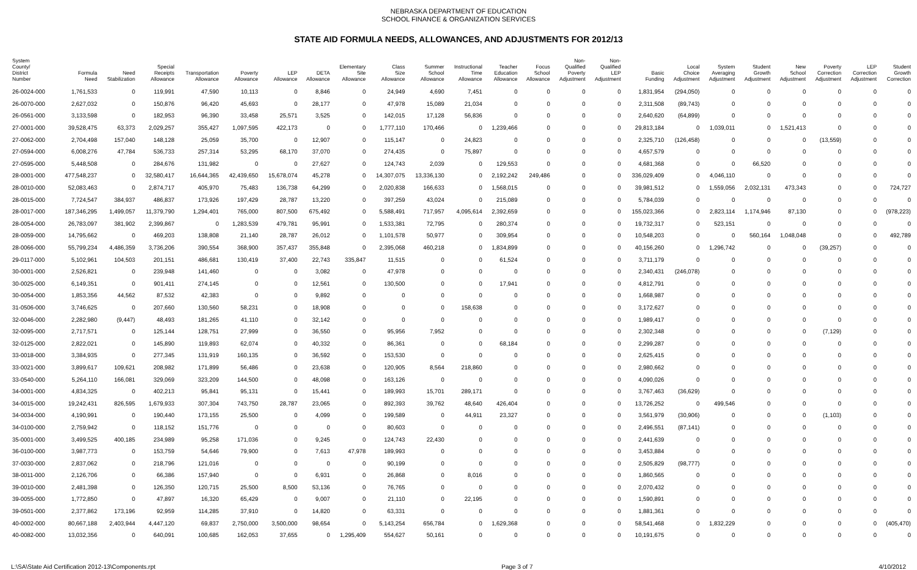NEBRASKA DEPARTMENT OF EDUCATION
SCHOOL FINANCE & ORGANIZATION SERVICES
STATE AID FORMULA NEEDS, ALLOWANCES, AND ADJUSTMENTS FOR 2012/13
| System County/ District Number | Formula Need | Need Stabilization | Special Receipts Allowance | Transportation Allowance | Poverty Allowance | LEP Allowance | DETA Allowance | Elementary Site Allowance | Class Size Allowance | Summer School Allowance | Instructional Time Allowance | Teacher Education Allowance | Focus School Allowance | Non- Qualified Poverty Adjustment | Non- Qualified LEP Adjustment | Basic Funding | Local Choice Adjustment | System Averaging Adjustment | Student Growth Adjustment | New School Adjustment | Poverty Correction Adjustment | LEP Correction Adjustment | Student Growth Correction |
| --- | --- | --- | --- | --- | --- | --- | --- | --- | --- | --- | --- | --- | --- | --- | --- | --- | --- | --- | --- | --- | --- | --- | --- |
| 26-0024-000 | 1,761,533 | 0 | 119,991 | 47,590 | 10,113 | 0 | 8,846 | 0 | 24,949 | 4,690 | 7,451 | 0 | 0 | 0 | 0 | 1,831,954 | (294,050) | 0 | 0 | 0 | 0 | 0 | 0 |
| 26-0070-000 | 2,627,032 | 0 | 150,876 | 96,420 | 45,693 | 0 | 28,177 | 0 | 47,978 | 15,089 | 21,034 | 0 | 0 | 0 | 0 | 2,311,508 | (89,743) | 0 | 0 | 0 | 0 | 0 | 0 |
| 26-0561-000 | 3,133,598 | 0 | 182,953 | 96,390 | 33,458 | 25,571 | 3,525 | 0 | 142,015 | 17,128 | 56,836 | 0 | 0 | 0 | 0 | 2,640,620 | (64,899) | 0 | 0 | 0 | 0 | 0 | 0 |
| 27-0001-000 | 39,528,475 | 63,373 | 2,029,257 | 355,427 | 1,097,595 | 422,173 | 0 | 0 | 1,777,110 | 170,466 | 0 | 1,239,466 | 0 | 0 | 0 | 29,813,184 | 0 | 1,039,011 | 0 | 1,521,413 | 0 | 0 | 0 |
| 27-0062-000 | 2,704,498 | 157,040 | 148,128 | 25,059 | 35,700 | 0 | 12,907 | 0 | 115,147 | 0 | 24,823 | 0 | 0 | 0 | 0 | 2,325,710 | (126,458) | 0 | 0 | 0 | (13,559) | 0 | 0 |
| 27-0594-000 | 6,008,276 | 47,784 | 536,733 | 257,314 | 53,295 | 68,170 | 37,070 | 0 | 274,435 | 0 | 75,897 | 0 | 0 | 0 | 0 | 4,657,579 | 0 | 0 | 0 | 0 | 0 | 0 | 0 |
| 27-0595-000 | 5,448,508 | 0 | 284,676 | 131,982 | 0 | 0 | 27,627 | 0 | 124,743 | 2,039 | 0 | 129,553 | 0 | 0 | 0 | 4,681,368 | 0 | 0 | 66,520 | 0 | 0 | 0 | 0 |
| 28-0001-000 | 477,548,237 | 0 | 32,580,417 | 16,644,365 | 42,439,650 | 15,678,074 | 45,278 | 0 | 14,307,075 | 13,336,130 | 0 | 2,192,242 | 249,486 | 0 | 0 | 336,029,409 | 0 | 4,046,110 | 0 | 0 | 0 | 0 | 0 |
| 28-0010-000 | 52,083,463 | 0 | 2,874,717 | 405,970 | 75,483 | 136,738 | 64,299 | 0 | 2,020,838 | 166,633 | 0 | 1,568,015 | 0 | 0 | 0 | 39,981,512 | 0 | 1,559,056 | 2,032,131 | 473,343 | 0 | 0 | 724,727 |
| 28-0015-000 | 7,724,547 | 384,937 | 486,837 | 173,926 | 197,429 | 28,787 | 13,220 | 0 | 397,259 | 43,024 | 0 | 215,089 | 0 | 0 | 0 | 5,784,039 | 0 | 0 | 0 | 0 | 0 | 0 | 0 |
| 28-0017-000 | 187,346,295 | 1,499,057 | 11,379,790 | 1,294,401 | 765,000 | 807,500 | 675,492 | 0 | 5,588,491 | 717,957 | 4,095,614 | 2,392,659 | 0 | 0 | 0 | 155,023,366 | 0 | 2,823,114 | 1,174,946 | 87,130 | 0 | 0 | (978,223) |
| 28-0054-000 | 26,783,097 | 381,902 | 2,399,867 | 0 | 1,283,539 | 479,781 | 95,991 | 0 | 1,533,381 | 72,795 | 0 | 280,374 | 0 | 0 | 0 | 19,732,317 | 0 | 523,151 | 0 | 0 | 0 | 0 | 0 |
| 28-0059-000 | 14,795,662 | 0 | 469,203 | 138,808 | 21,140 | 28,787 | 26,012 | 0 | 1,101,578 | 50,977 | 0 | 309,954 | 0 | 0 | 0 | 10,548,203 | 0 | 0 | 560,164 | 1,048,048 | 0 | 0 | 492,789 |
| 28-0066-000 | 55,799,234 | 4,486,359 | 3,736,206 | 390,554 | 368,900 | 357,437 | 355,848 | 0 | 2,395,068 | 460,218 | 0 | 1,834,899 | 0 | 0 | 0 | 40,156,260 | 0 | 1,296,742 | 0 | 0 | (39,257) | 0 | 0 |
| 29-0117-000 | 5,102,961 | 104,503 | 201,151 | 486,681 | 130,419 | 37,400 | 22,743 | 335,847 | 11,515 | 0 | 0 | 61,524 | 0 | 0 | 0 | 3,711,179 | 0 | 0 | 0 | 0 | 0 | 0 | 0 |
| 30-0001-000 | 2,526,821 | 0 | 239,948 | 141,460 | 0 | 0 | 3,082 | 0 | 47,978 | 0 | 0 | 0 | 0 | 0 | 0 | 2,340,431 | (246,078) | 0 | 0 | 0 | 0 | 0 | 0 |
| 30-0025-000 | 6,149,351 | 0 | 901,411 | 274,145 | 0 | 0 | 12,561 | 0 | 130,500 | 0 | 0 | 17,941 | 0 | 0 | 0 | 4,812,791 | 0 | 0 | 0 | 0 | 0 | 0 | 0 |
| 30-0054-000 | 1,853,356 | 44,562 | 87,532 | 42,383 | 0 | 0 | 9,892 | 0 | 0 | 0 | 0 | 0 | 0 | 0 | 0 | 1,668,987 | 0 | 0 | 0 | 0 | 0 | 0 | 0 |
| 31-0506-000 | 3,746,625 | 0 | 207,660 | 130,560 | 58,231 | 0 | 18,908 | 0 | 0 | 0 | 158,638 | 0 | 0 | 0 | 0 | 3,172,627 | 0 | 0 | 0 | 0 | 0 | 0 | 0 |
| 32-0046-000 | 2,282,980 | (9,447) | 48,493 | 181,265 | 41,110 | 0 | 32,142 | 0 | 0 | 0 | 0 | 0 | 0 | 0 | 0 | 1,989,417 | 0 | 0 | 0 | 0 | 0 | 0 | 0 |
| 32-0095-000 | 2,717,571 | 0 | 125,144 | 128,751 | 27,999 | 0 | 36,550 | 0 | 95,956 | 7,952 | 0 | 0 | 0 | 0 | 0 | 2,302,348 | 0 | 0 | 0 | 0 | (7,129) | 0 | 0 |
| 32-0125-000 | 2,822,021 | 0 | 145,890 | 119,893 | 62,074 | 0 | 40,332 | 0 | 86,361 | 0 | 0 | 68,184 | 0 | 0 | 0 | 2,299,287 | 0 | 0 | 0 | 0 | 0 | 0 | 0 |
| 33-0018-000 | 3,384,935 | 0 | 277,345 | 131,919 | 160,135 | 0 | 36,592 | 0 | 153,530 | 0 | 0 | 0 | 0 | 0 | 0 | 2,625,415 | 0 | 0 | 0 | 0 | 0 | 0 | 0 |
| 33-0021-000 | 3,899,617 | 109,621 | 208,982 | 171,899 | 56,486 | 0 | 23,638 | 0 | 120,905 | 8,564 | 218,860 | 0 | 0 | 0 | 0 | 2,980,662 | 0 | 0 | 0 | 0 | 0 | 0 | 0 |
| 33-0540-000 | 5,264,110 | 166,081 | 329,069 | 323,209 | 144,500 | 0 | 48,098 | 0 | 163,126 | 0 | 0 | 0 | 0 | 0 | 0 | 4,090,026 | 0 | 0 | 0 | 0 | 0 | 0 | 0 |
| 34-0001-000 | 4,834,325 | 0 | 402,213 | 95,841 | 95,131 | 0 | 15,441 | 0 | 189,993 | 15,701 | 289,171 | 0 | 0 | 0 | 0 | 3,767,463 | (36,629) | 0 | 0 | 0 | 0 | 0 | 0 |
| 34-0015-000 | 19,242,431 | 826,595 | 1,679,933 | 307,304 | 743,750 | 28,787 | 23,065 | 0 | 892,393 | 39,762 | 48,640 | 426,404 | 0 | 0 | 0 | 13,726,252 | 0 | 499,546 | 0 | 0 | 0 | 0 | 0 |
| 34-0034-000 | 4,190,991 | 0 | 190,440 | 173,155 | 25,500 | 0 | 4,099 | 0 | 199,589 | 0 | 44,911 | 23,327 | 0 | 0 | 0 | 3,561,979 | (30,906) | 0 | 0 | 0 | (1,103) | 0 | 0 |
| 34-0100-000 | 2,759,942 | 0 | 118,152 | 151,776 | 0 | 0 | 0 | 0 | 80,603 | 0 | 0 | 0 | 0 | 0 | 0 | 2,496,551 | (87,141) | 0 | 0 | 0 | 0 | 0 | 0 |
| 35-0001-000 | 3,499,525 | 400,185 | 234,989 | 95,258 | 171,036 | 0 | 9,245 | 0 | 124,743 | 22,430 | 0 | 0 | 0 | 0 | 0 | 2,441,639 | 0 | 0 | 0 | 0 | 0 | 0 | 0 |
| 36-0100-000 | 3,987,773 | 0 | 153,759 | 54,646 | 79,900 | 0 | 7,613 | 47,978 | 189,993 | 0 | 0 | 0 | 0 | 0 | 0 | 3,453,884 | 0 | 0 | 0 | 0 | 0 | 0 | 0 |
| 37-0030-000 | 2,837,062 | 0 | 218,796 | 121,016 | 0 | 0 | 0 | 0 | 90,199 | 0 | 0 | 0 | 0 | 0 | 0 | 2,505,829 | (98,777) | 0 | 0 | 0 | 0 | 0 | 0 |
| 38-0011-000 | 2,126,706 | 0 | 66,386 | 157,940 | 0 | 0 | 6,931 | 0 | 26,868 | 0 | 8,016 | 0 | 0 | 0 | 0 | 1,860,565 | 0 | 0 | 0 | 0 | 0 | 0 | 0 |
| 39-0010-000 | 2,481,398 | 0 | 126,350 | 120,715 | 25,500 | 8,500 | 53,136 | 0 | 76,765 | 0 | 0 | 0 | 0 | 0 | 0 | 2,070,432 | 0 | 0 | 0 | 0 | 0 | 0 | 0 |
| 39-0055-000 | 1,772,850 | 0 | 47,897 | 16,320 | 65,429 | 0 | 9,007 | 0 | 21,110 | 0 | 22,195 | 0 | 0 | 0 | 0 | 1,590,891 | 0 | 0 | 0 | 0 | 0 | 0 | 0 |
| 39-0501-000 | 2,377,862 | 173,196 | 92,959 | 114,285 | 37,910 | 0 | 14,820 | 0 | 63,331 | 0 | 0 | 0 | 0 | 0 | 0 | 1,881,361 | 0 | 0 | 0 | 0 | 0 | 0 | 0 |
| 40-0002-000 | 80,667,188 | 2,403,944 | 4,447,120 | 69,837 | 2,750,000 | 3,500,000 | 98,654 | 0 | 5,143,254 | 656,784 | 0 | 1,629,368 | 0 | 0 | 0 | 58,541,468 | 0 | 1,832,229 | 0 | 0 | 0 | 0 | (405,470) |
| 40-0082-000 | 13,032,356 | 0 | 640,091 | 100,685 | 162,053 | 37,655 | 0 | 1,295,409 | 554,627 | 50,161 | 0 | 0 | 0 | 0 | 0 | 10,191,675 | 0 | 0 | 0 | 0 | 0 | 0 | 0 |
L:\SA\State Aid Certification 2012-13\Components.rpt Page 3 of 7 4/10/2012